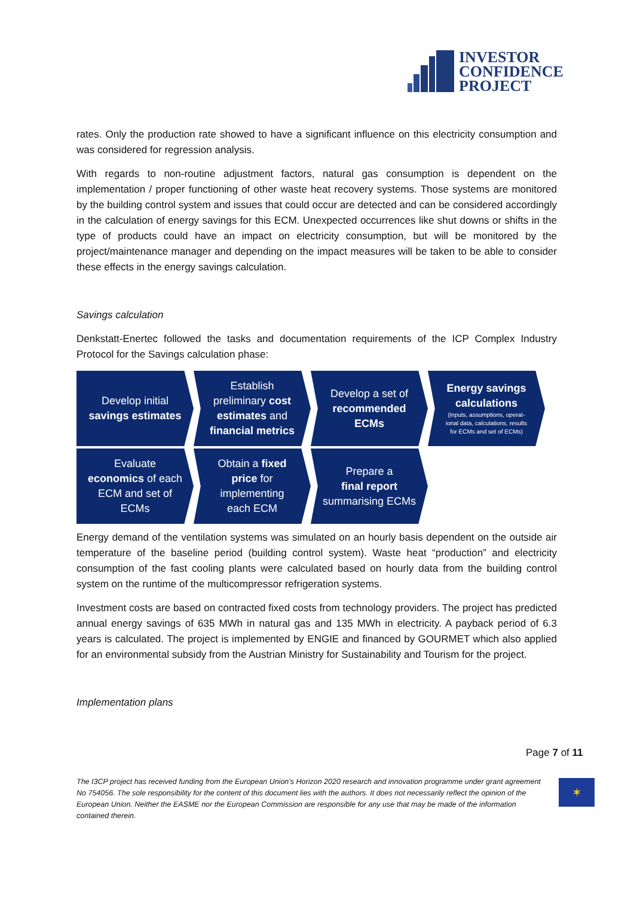INVESTOR
CONFIDENCE
PROJECT
rates. Only the production rate showed to have a significant influence on this electricity consumption and was considered for regression analysis.
With regards to non-routine adjustment factors, natural gas consumption is dependent on the implementation / proper functioning of other waste heat recovery systems. Those systems are monitored by the building control system and issues that could occur are detected and can be considered accordingly in the calculation of energy savings for this ECM. Unexpected occurrences like shut downs or shifts in the type of products could have an impact on electricity consumption, but will be monitored by the project/maintenance manager and depending on the impact measures will be taken to be able to consider these effects in the energy savings calculation.
Savings calculation
Denkstatt-Enertec followed the tasks and documentation requirements of the ICP Complex Industry Protocol for the Savings calculation phase:
Develop initial
savings estimates
Establish
preliminary cost
estimates and
financial metrics
Develop a set of
recommended
ECMs
Energy savings
calculations
(inputs, assumptions, operat-
ional data, calculations, results
for ECMs and set of ECMs)
Evaluate
economics of each
ECM and set of
ECMs
Obtain a fixed
price for
implementing
each ECM
Prepare a
final report
summarising ECMs
Energy demand of the ventilation systems was simulated on an hourly basis dependent on the outside air temperature of the baseline period (building control system). Waste heat “production” and electricity consumption of the fast cooling plants were calculated based on hourly data from the building control system on the runtime of the multicompressor refrigeration systems.
Investment costs are based on contracted fixed costs from technology providers. The project has predicted annual energy savings of 635 MWh in natural gas and 135 MWh in electricity. A payback period of 6.3 years is calculated. The project is implemented by ENGIE and financed by GOURMET which also applied for an environmental subsidy from the Austrian Ministry for Sustainability and Tourism for the project.
Implementation plans
Page 7 of 11
The I3CP project has received funding from the European Union’s Horizon 2020 research and innovation programme under grant agreement No 754056. The sole responsibility for the content of this document lies with the authors. It does not necessarily reflect the opinion of the European Union. Neither the EASME nor the European Commission are responsible for any use that may be made of the information contained therein.
✶